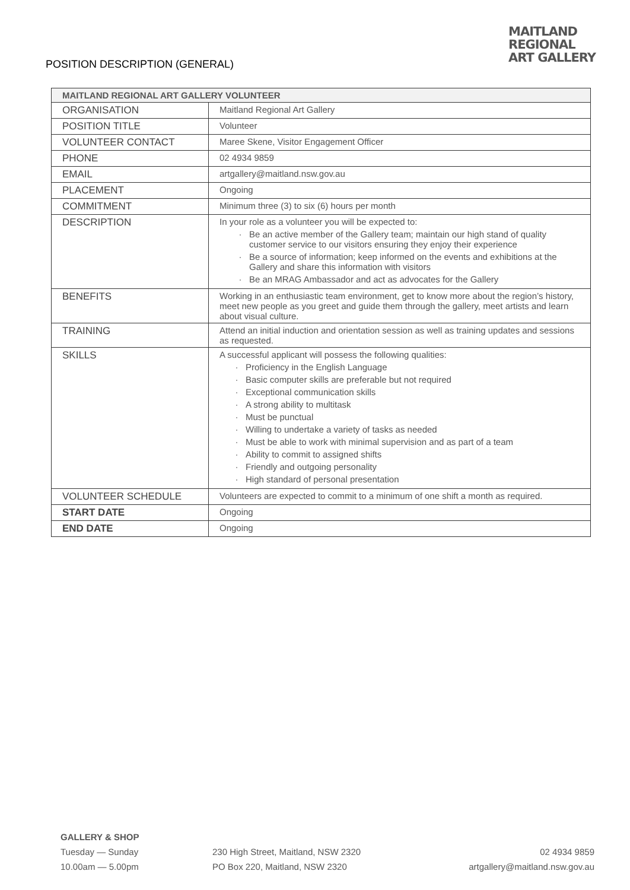POSITION DESCRIPTION (GENERAL)
MAITLAND
REGIONAL
ART GALLERY
| MAITLAND REGIONAL ART GALLERY VOLUNTEER | |
| --- | --- |
| ORGANISATION | Maitland Regional Art Gallery |
| POSITION TITLE | Volunteer |
| VOLUNTEER CONTACT | Maree Skene, Visitor Engagement Officer |
| PHONE | 02 4934 9859 |
| EMAIL | artgallery@maitland.nsw.gov.au |
| PLACEMENT | Ongoing |
| COMMITMENT | Minimum three (3) to six (6) hours per month |
| DESCRIPTION | In your role as a volunteer you will be expected to: Be an active member of the Gallery team; maintain our high stand of quality customer service to our visitors ensuring they enjoy their experience Be a source of information; keep informed on the events and exhibitions at the Gallery and share this information with visitors Be an MRAG Ambassador and act as advocates for the Gallery |
| BENEFITS | Working in an enthusiastic team environment, get to know more about the region’s history, meet new people as you greet and guide them through the gallery, meet artists and learn about visual culture. |
| TRAINING | Attend an initial induction and orientation session as well as training updates and sessions as requested. |
| SKILLS | A successful applicant will possess the following qualities: Proficiency in the English Language Basic computer skills are preferable but not required Exceptional communication skills A strong ability to multitask Must be punctual Willing to undertake a variety of tasks as needed Must be able to work with minimal supervision and as part of a team Ability to commit to assigned shifts Friendly and outgoing personality High standard of personal presentation |
| VOLUNTEER SCHEDULE | Volunteers are expected to commit to a minimum of one shift a month as required. |
| START DATE | Ongoing |
| END DATE | Ongoing |
GALLERY & SHOP
Tuesday — Sunday
10.00am — 5.00pm
230 High Street, Maitland, NSW 2320
PO Box 220, Maitland, NSW 2320
02 4934 9859
artgallery@maitland.nsw.gov.au